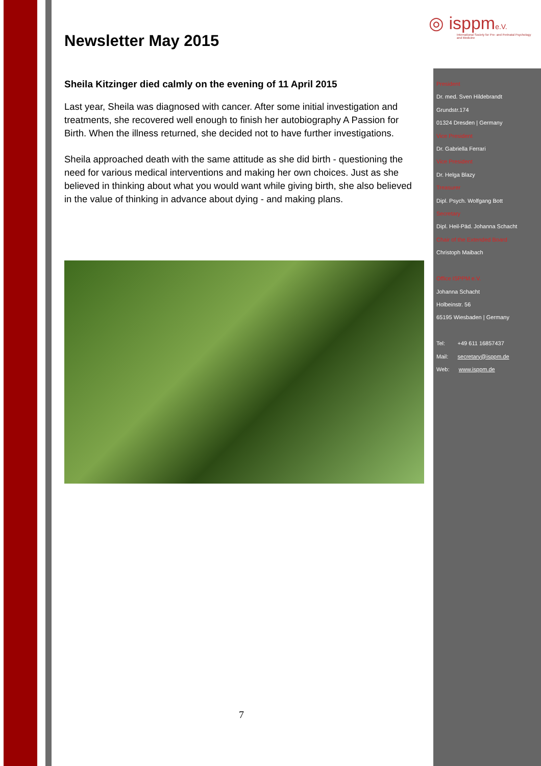◎ isppme.V.
International Society for Pre- and Perinatal Psychology and Medicine
Newsletter May 2015
Sheila Kitzinger died calmly on the evening of 11 April 2015
Last year, Sheila was diagnosed with cancer. After some initial investigation and treatments, she recovered well enough to finish her autobiography A Passion for Birth. When the illness returned, she decided not to have further investigations.
Sheila approached death with the same attitude as she did birth - questioning the need for various medical interventions and making her own choices. Just as she believed in thinking about what you would want while giving birth, she also believed in the value of thinking in advance about dying - and making plans.
President
Dr. med. Sven Hildebrandt
Grundstr.174
01324 Dresden | Germany
Vice President
Dr. Gabriella Ferrari
Vice President
Dr. Helga Blazy
Treasurer
Dipl. Psych. Wolfgang Bott
Secretary
Dipl. Heil-Päd. Johanna Schacht
Chair of the Extended Board
Christoph Maibach
Office ISPPM e.V.
Johanna Schacht
Holbeinstr. 56
65195 Wiesbaden | Germany
Tel: +49 611 16857437
Mail: secretary@isppm.de
Web: www.isppm.de
7